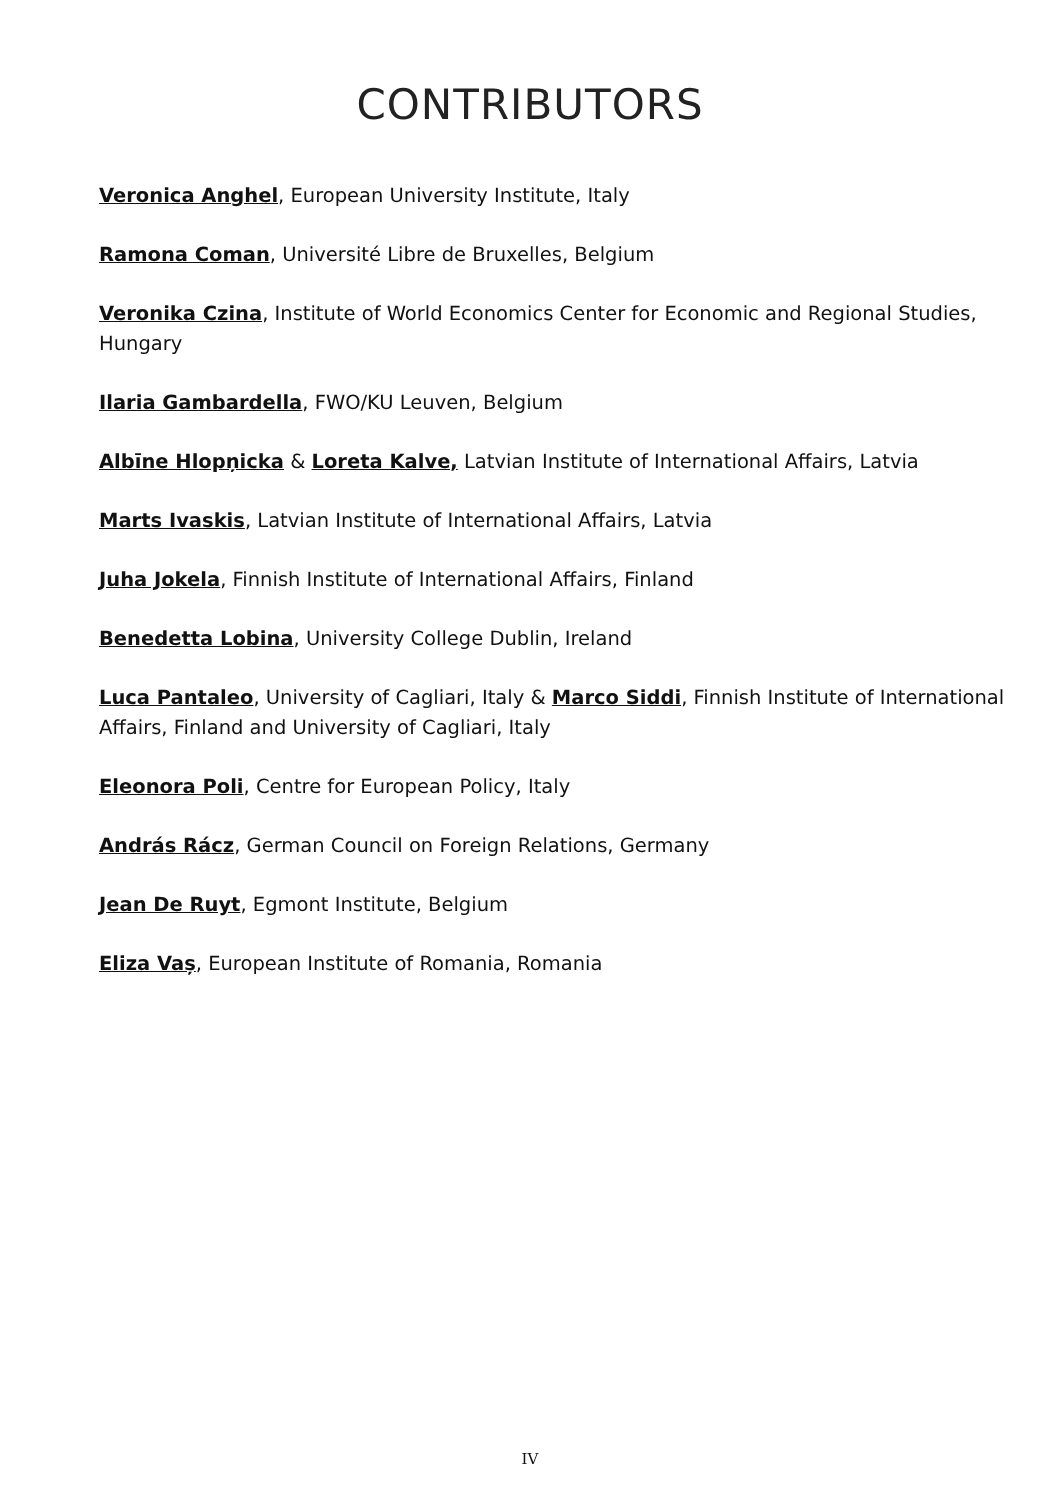CONTRIBUTORS
Veronica Anghel, European University Institute, Italy
Ramona Coman, Université Libre de Bruxelles, Belgium
Veronika Czina, Institute of World Economics Center for Economic and Regional Studies, Hungary
Ilaria Gambardella, FWO/KU Leuven, Belgium
Albīne Hlopņicka & Loreta Kalve, Latvian Institute of International Affairs, Latvia
Marts Ivaskis, Latvian Institute of International Affairs, Latvia
Juha Jokela, Finnish Institute of International Affairs, Finland
Benedetta Lobina, University College Dublin, Ireland
Luca Pantaleo, University of Cagliari, Italy & Marco Siddi, Finnish Institute of International Affairs, Finland and University of Cagliari, Italy
Eleonora Poli, Centre for European Policy, Italy
András Rácz, German Council on Foreign Relations, Germany
Jean De Ruyt, Egmont Institute, Belgium
Eliza Vaș, European Institute of Romania, Romania
IV